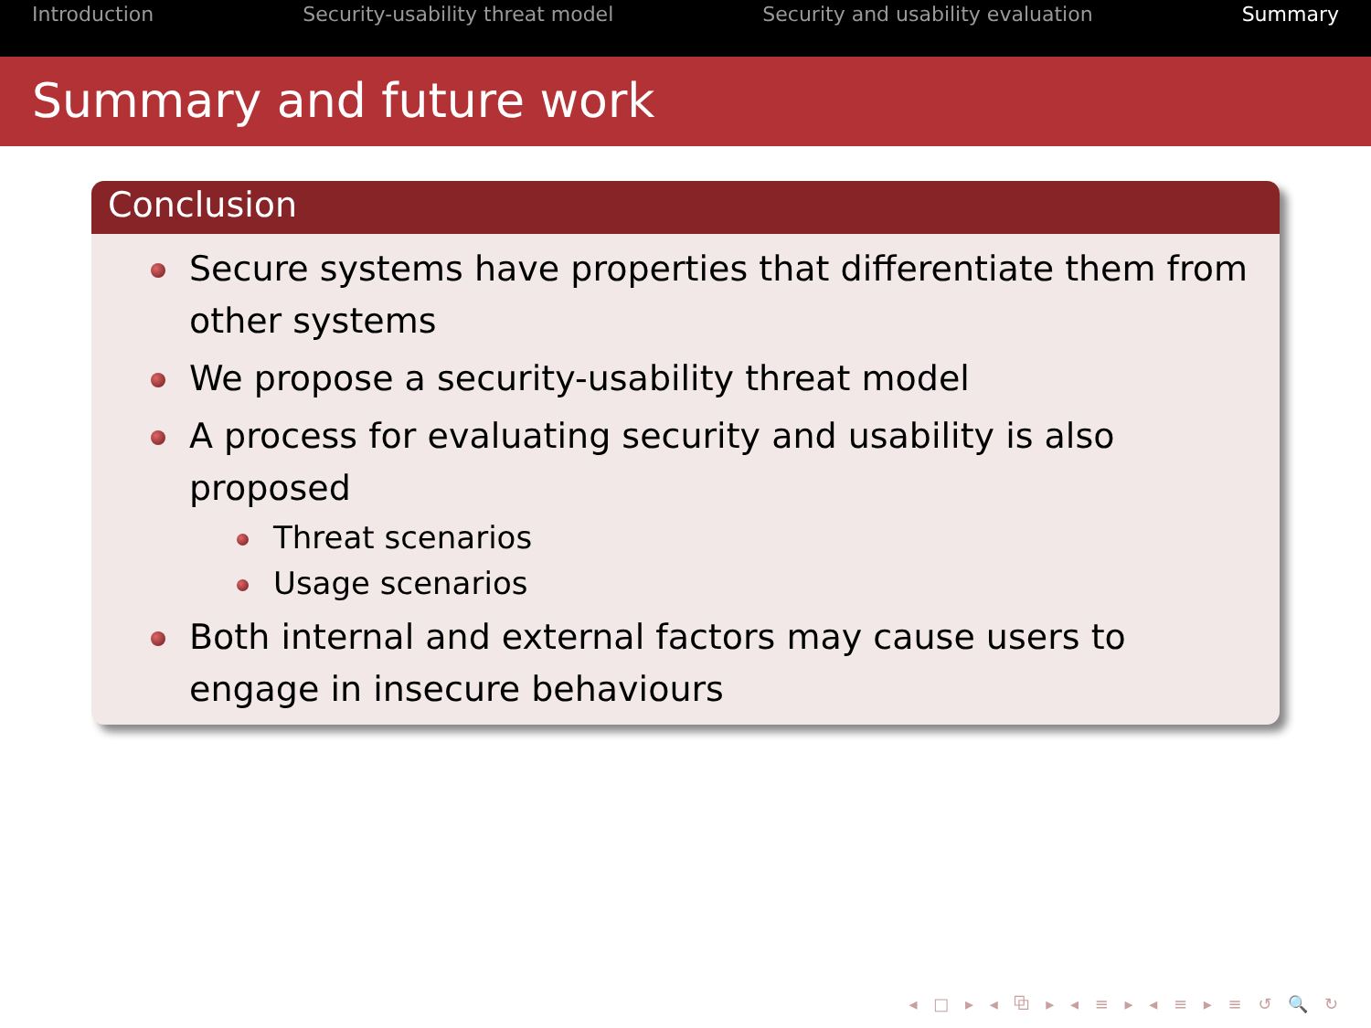Introduction Security-usability threat model Security and usability evaluation Summary
Summary and future work
Conclusion
Secure systems have properties that differentiate them from other systems
We propose a security-usability threat model
A process for evaluating security and usability is also proposed
Threat scenarios
Usage scenarios
Both internal and external factors may cause users to engage in insecure behaviours
◂ □ ▸ ◂ ⧉ ▸ ◂ ≡ ▸ ◂ ≡ ▸ ≡ ↺ 🔍 ↻